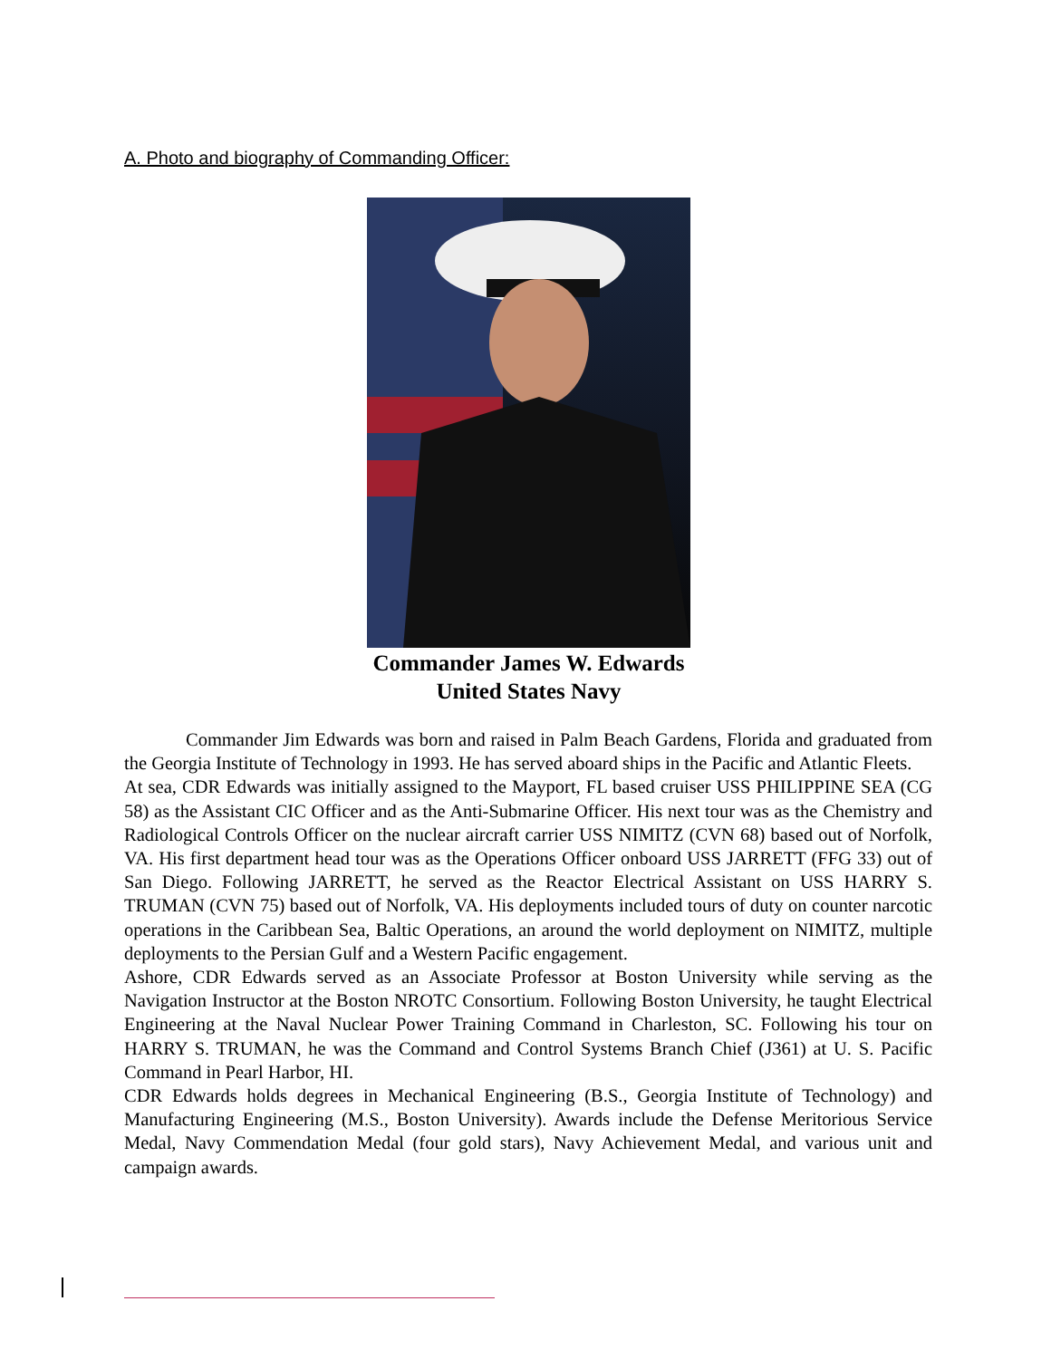A. Photo and biography of Commanding Officer:
Commander James W. Edwards
United States Navy
Commander Jim Edwards was born and raised in Palm Beach Gardens, Florida and graduated from the Georgia Institute of Technology in 1993. He has served aboard ships in the Pacific and Atlantic Fleets.
At sea, CDR Edwards was initially assigned to the Mayport, FL based cruiser USS PHILIPPINE SEA (CG 58) as the Assistant CIC Officer and as the Anti-Submarine Officer. His next tour was as the Chemistry and Radiological Controls Officer on the nuclear aircraft carrier USS NIMITZ (CVN 68) based out of Norfolk, VA. His first department head tour was as the Operations Officer onboard USS JARRETT (FFG 33) out of San Diego. Following JARRETT, he served as the Reactor Electrical Assistant on USS HARRY S. TRUMAN (CVN 75) based out of Norfolk, VA. His deployments included tours of duty on counter narcotic operations in the Caribbean Sea, Baltic Operations, an around the world deployment on NIMITZ, multiple deployments to the Persian Gulf and a Western Pacific engagement.
Ashore, CDR Edwards served as an Associate Professor at Boston University while serving as the Navigation Instructor at the Boston NROTC Consortium. Following Boston University, he taught Electrical Engineering at the Naval Nuclear Power Training Command in Charleston, SC. Following his tour on HARRY S. TRUMAN, he was the Command and Control Systems Branch Chief (J361) at U. S. Pacific Command in Pearl Harbor, HI.
CDR Edwards holds degrees in Mechanical Engineering (B.S., Georgia Institute of Technology) and Manufacturing Engineering (M.S., Boston University). Awards include the Defense Meritorious Service Medal, Navy Commendation Medal (four gold stars), Navy Achievement Medal, and various unit and campaign awards.